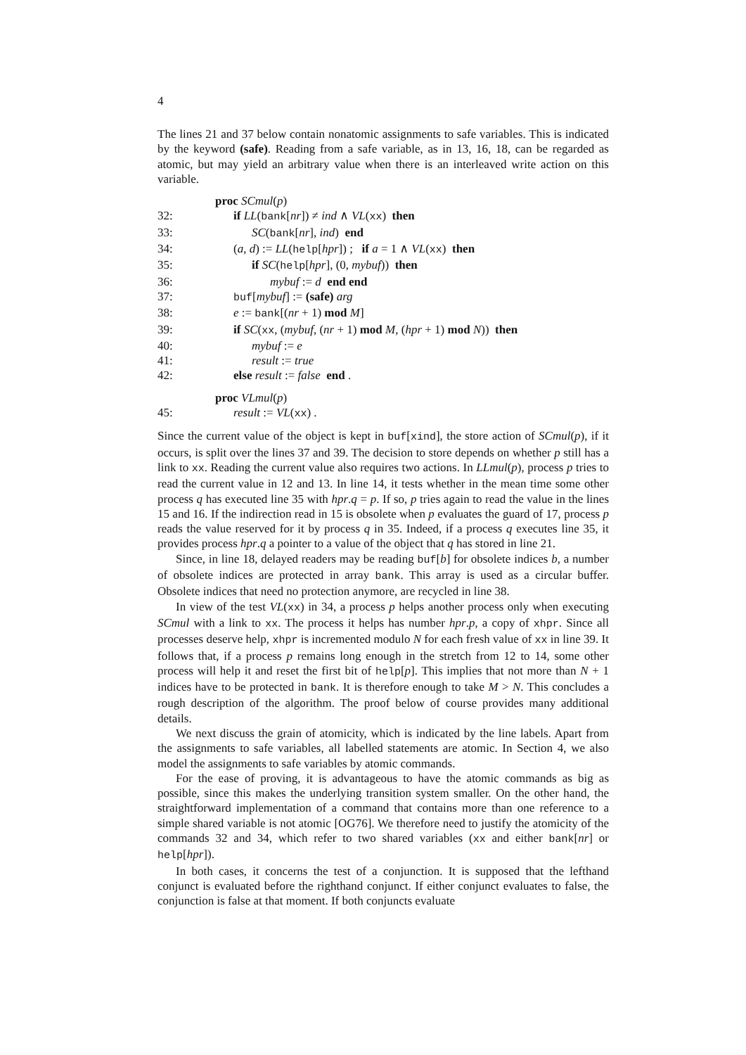4
The lines 21 and 37 below contain nonatomic assignments to safe variables. This is indicated by the keyword (safe). Reading from a safe variable, as in 13, 16, 18, can be regarded as atomic, but may yield an arbitrary value when there is an interleaved write action on this variable.
proc SCmul(p)
32: if LL(bank[nr]) ≠ ind ∧ VL(xx) then
33: SC(bank[nr], ind) end
34: (a, d) := LL(help[hpr]) ; if a = 1 ∧ VL(xx) then
35: if SC(help[hpr], (0, mybuf)) then
36: mybuf := d end end
37: buf[mybuf] := (safe) arg
38: e := bank[(nr + 1) mod M]
39: if SC(xx, (mybuf, (nr + 1) mod M, (hpr + 1) mod N)) then
40: mybuf := e
41: result := true
42: else result := false end .
proc VLmul(p)
45: result := VL(xx) .
Since the current value of the object is kept in buf[xind], the store action of SCmul(p), if it occurs, is split over the lines 37 and 39. The decision to store depends on whether p still has a link to xx. Reading the current value also requires two actions. In LLmul(p), process p tries to read the current value in 12 and 13. In line 14, it tests whether in the mean time some other process q has executed line 35 with hpr.q = p. If so, p tries again to read the value in the lines 15 and 16. If the indirection read in 15 is obsolete when p evaluates the guard of 17, process p reads the value reserved for it by process q in 35. Indeed, if a process q executes line 35, it provides process hpr.q a pointer to a value of the object that q has stored in line 21.
Since, in line 18, delayed readers may be reading buf[b] for obsolete indices b, a number of obsolete indices are protected in array bank. This array is used as a circular buffer. Obsolete indices that need no protection anymore, are recycled in line 38.
In view of the test VL(xx) in 34, a process p helps another process only when executing SCmul with a link to xx. The process it helps has number hpr.p, a copy of xhpr. Since all processes deserve help, xhpr is incremented modulo N for each fresh value of xx in line 39. It follows that, if a process p remains long enough in the stretch from 12 to 14, some other process will help it and reset the first bit of help[p]. This implies that not more than N + 1 indices have to be protected in bank. It is therefore enough to take M > N. This concludes a rough description of the algorithm. The proof below of course provides many additional details.
We next discuss the grain of atomicity, which is indicated by the line labels. Apart from the assignments to safe variables, all labelled statements are atomic. In Section 4, we also model the assignments to safe variables by atomic commands.
For the ease of proving, it is advantageous to have the atomic commands as big as possible, since this makes the underlying transition system smaller. On the other hand, the straightforward implementation of a command that contains more than one reference to a simple shared variable is not atomic [OG76]. We therefore need to justify the atomicity of the commands 32 and 34, which refer to two shared variables (xx and either bank[nr] or help[hpr]).
In both cases, it concerns the test of a conjunction. It is supposed that the lefthand conjunct is evaluated before the righthand conjunct. If either conjunct evaluates to false, the conjunction is false at that moment. If both conjuncts evaluate